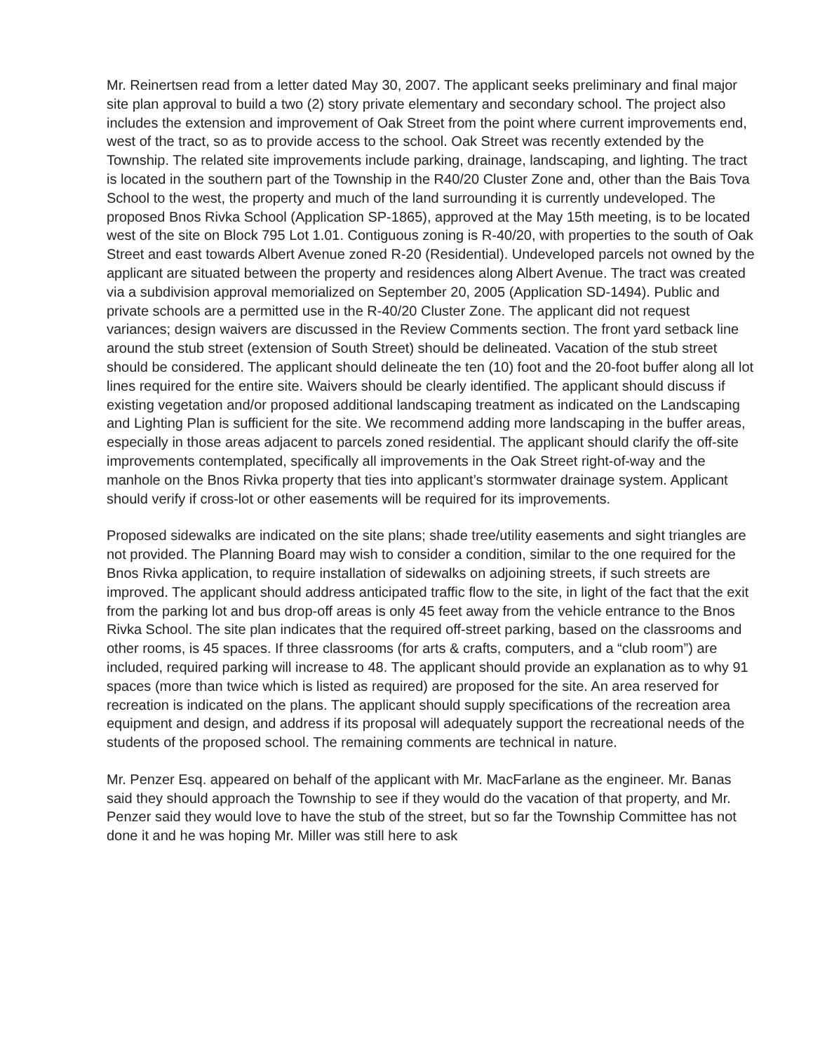Mr. Reinertsen read from a letter dated May 30, 2007. The applicant seeks preliminary and final major site plan approval to build a two (2) story private elementary and secondary school. The project also includes the extension and improvement of Oak Street from the point where current improvements end, west of the tract, so as to provide access to the school. Oak Street was recently extended by the Township. The related site improvements include parking, drainage, landscaping, and lighting. The tract is located in the southern part of the Township in the R40/20 Cluster Zone and, other than the Bais Tova School to the west, the property and much of the land surrounding it is currently undeveloped. The proposed Bnos Rivka School (Application SP-1865), approved at the May 15th meeting, is to be located west of the site on Block 795 Lot 1.01. Contiguous zoning is R-40/20, with properties to the south of Oak Street and east towards Albert Avenue zoned R-20 (Residential). Undeveloped parcels not owned by the applicant are situated between the property and residences along Albert Avenue. The tract was created via a subdivision approval memorialized on September 20, 2005 (Application SD-1494). Public and private schools are a permitted use in the R-40/20 Cluster Zone. The applicant did not request variances; design waivers are discussed in the Review Comments section. The front yard setback line around the stub street (extension of South Street) should be delineated. Vacation of the stub street should be considered. The applicant should delineate the ten (10) foot and the 20-foot buffer along all lot lines required for the entire site. Waivers should be clearly identified. The applicant should discuss if existing vegetation and/or proposed additional landscaping treatment as indicated on the Landscaping and Lighting Plan is sufficient for the site. We recommend adding more landscaping in the buffer areas, especially in those areas adjacent to parcels zoned residential. The applicant should clarify the off-site improvements contemplated, specifically all improvements in the Oak Street right-of-way and the manhole on the Bnos Rivka property that ties into applicant’s stormwater drainage system. Applicant should verify if cross-lot or other easements will be required for its improvements.
Proposed sidewalks are indicated on the site plans; shade tree/utility easements and sight triangles are not provided. The Planning Board may wish to consider a condition, similar to the one required for the Bnos Rivka application, to require installation of sidewalks on adjoining streets, if such streets are improved. The applicant should address anticipated traffic flow to the site, in light of the fact that the exit from the parking lot and bus drop-off areas is only 45 feet away from the vehicle entrance to the Bnos Rivka School. The site plan indicates that the required off-street parking, based on the classrooms and other rooms, is 45 spaces. If three classrooms (for arts & crafts, computers, and a “club room”) are included, required parking will increase to 48. The applicant should provide an explanation as to why 91 spaces (more than twice which is listed as required) are proposed for the site. An area reserved for recreation is indicated on the plans. The applicant should supply specifications of the recreation area equipment and design, and address if its proposal will adequately support the recreational needs of the students of the proposed school. The remaining comments are technical in nature.
Mr. Penzer Esq. appeared on behalf of the applicant with Mr. MacFarlane as the engineer. Mr. Banas said they should approach the Township to see if they would do the vacation of that property, and Mr. Penzer said they would love to have the stub of the street, but so far the Township Committee has not done it and he was hoping Mr. Miller was still here to ask